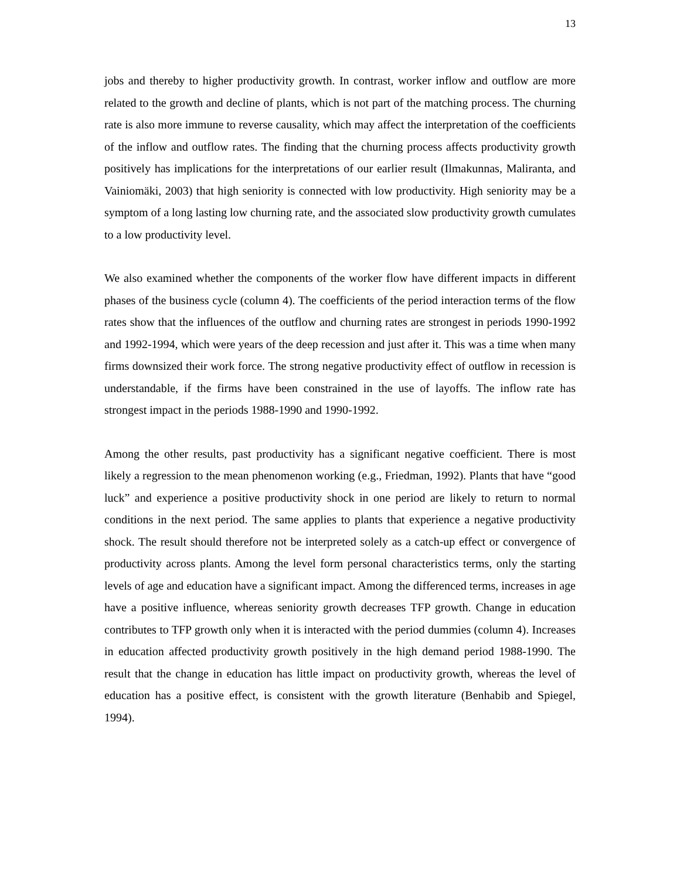13
jobs and thereby to higher productivity growth. In contrast, worker inflow and outflow are more related to the growth and decline of plants, which is not part of the matching process. The churning rate is also more immune to reverse causality, which may affect the interpretation of the coefficients of the inflow and outflow rates. The finding that the churning process affects productivity growth positively has implications for the interpretations of our earlier result (Ilmakunnas, Maliranta, and Vainiomäki, 2003) that high seniority is connected with low productivity. High seniority may be a symptom of a long lasting low churning rate, and the associated slow productivity growth cumulates to a low productivity level.
We also examined whether the components of the worker flow have different impacts in different phases of the business cycle (column 4). The coefficients of the period interaction terms of the flow rates show that the influences of the outflow and churning rates are strongest in periods 1990-1992 and 1992-1994, which were years of the deep recession and just after it. This was a time when many firms downsized their work force. The strong negative productivity effect of outflow in recession is understandable, if the firms have been constrained in the use of layoffs. The inflow rate has strongest impact in the periods 1988-1990 and 1990-1992.
Among the other results, past productivity has a significant negative coefficient. There is most likely a regression to the mean phenomenon working (e.g., Friedman, 1992). Plants that have “good luck” and experience a positive productivity shock in one period are likely to return to normal conditions in the next period. The same applies to plants that experience a negative productivity shock. The result should therefore not be interpreted solely as a catch-up effect or convergence of productivity across plants. Among the level form personal characteristics terms, only the starting levels of age and education have a significant impact. Among the differenced terms, increases in age have a positive influence, whereas seniority growth decreases TFP growth. Change in education contributes to TFP growth only when it is interacted with the period dummies (column 4). Increases in education affected productivity growth positively in the high demand period 1988-1990. The result that the change in education has little impact on productivity growth, whereas the level of education has a positive effect, is consistent with the growth literature (Benhabib and Spiegel, 1994).